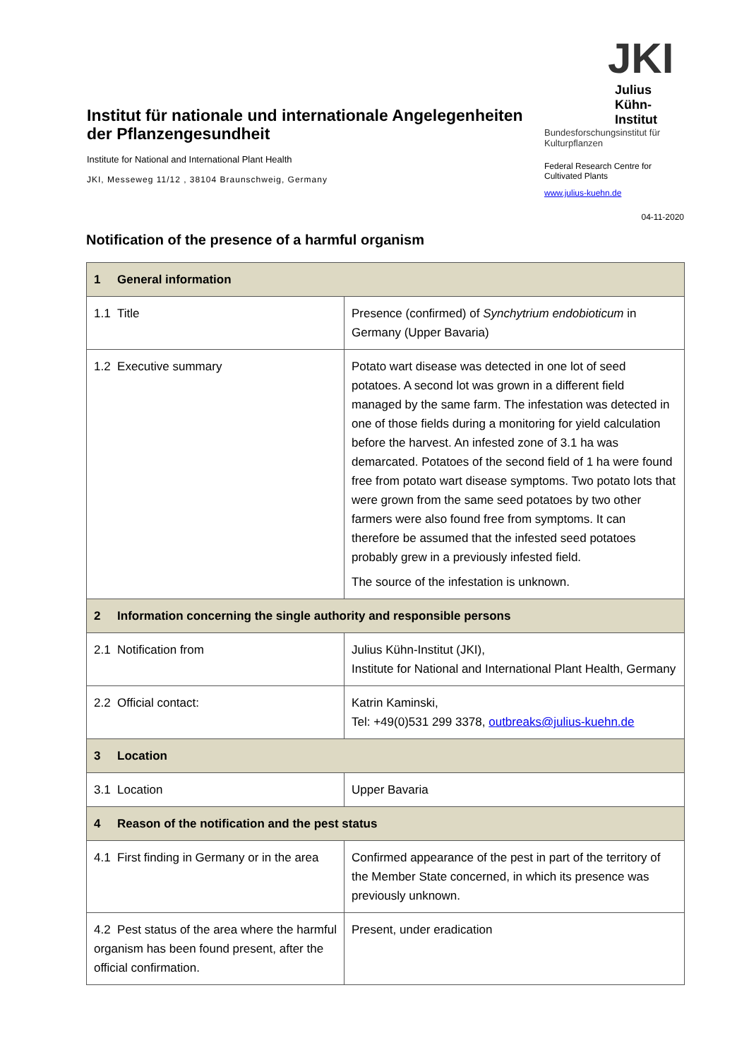Institut für nationale und internationale Angelegenheiten der Pflanzengesundheit
Institute for National and International Plant Health
JKI, Messeweg 11/12 , 38104 Braunschweig, Germany
JKI
Julius Kühn-Institut
Bundesforschungsinstitut für Kulturpflanzen
Federal Research Centre for Cultivated Plants
www.julius-kuehn.de
04-11-2020
Notification of the presence of a harmful organism
| 1 General information | |
| 1.1 Title | Presence (confirmed) of Synchytrium endobioticum in Germany (Upper Bavaria) |
| 1.2 Executive summary | Potato wart disease was detected in one lot of seed potatoes. A second lot was grown in a different field managed by the same farm. The infestation was detected in one of those fields during a monitoring for yield calculation before the harvest. An infested zone of 3.1 ha was demarcated. Potatoes of the second field of 1 ha were found free from potato wart disease symptoms. Two potato lots that were grown from the same seed potatoes by two other farmers were also found free from symptoms. It can therefore be assumed that the infested seed potatoes probably grew in a previously infested field. The source of the infestation is unknown. |
| 2 Information concerning the single authority and responsible persons | |
| 2.1 Notification from | Julius Kühn-Institut (JKI), Institute for National and International Plant Health, Germany |
| 2.2 Official contact: | Katrin Kaminski, Tel: +49(0)531 299 3378, outbreaks@julius-kuehn.de |
| 3 Location | |
| 3.1 Location | Upper Bavaria |
| 4 Reason of the notification and the pest status | |
| 4.1 First finding in Germany or in the area | Confirmed appearance of the pest in part of the territory of the Member State concerned, in which its presence was previously unknown. |
| 4.2 Pest status of the area where the harmful organism has been found present, after the official confirmation. | Present, under eradication |